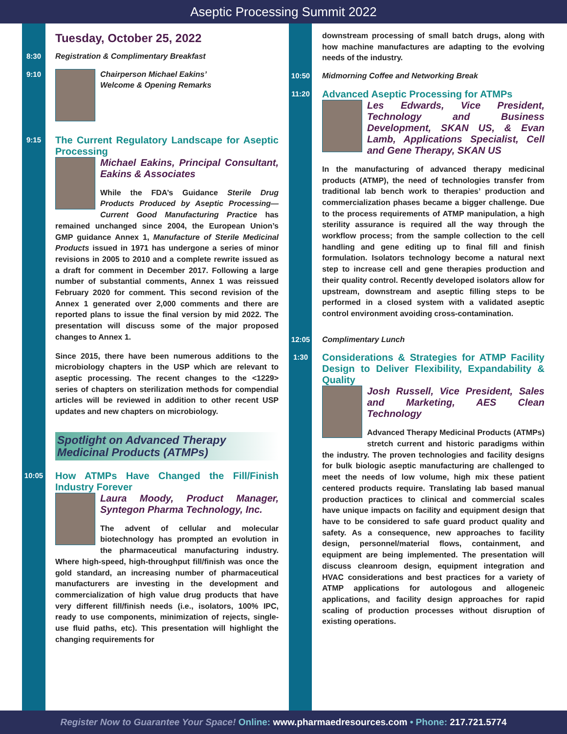Aseptic Processing Summit 2022
Tuesday, October 25, 2022
8:30
Registration & Complimentary Breakfast
9:10
Chairperson Michael Eakins’
Welcome & Opening Remarks
9:15
The Current Regulatory Landscape for Aseptic Processing
Michael Eakins, Principal Consultant, Eakins & Associates
While the FDA’s Guidance Sterile Drug Products Produced by Aseptic Processing—Current Good Manufacturing Practice has remained unchanged since 2004, the European Union’s GMP guidance Annex 1, Manufacture of Sterile Medicinal Products issued in 1971 has undergone a series of minor revisions in 2005 to 2010 and a complete rewrite issued as a draft for comment in December 2017. Following a large number of substantial comments, Annex 1 was reissued February 2020 for comment. This second revision of the Annex 1 generated over 2,000 comments and there are reported plans to issue the final version by mid 2022. The presentation will discuss some of the major proposed changes to Annex 1.
Since 2015, there have been numerous additions to the microbiology chapters in the USP which are relevant to aseptic processing. The recent changes to the <1229> series of chapters on sterilization methods for compendial articles will be reviewed in addition to other recent USP updates and new chapters on microbiology.
Spotlight on Advanced Therapy
Medicinal Products (ATMPs)
10:05
How ATMPs Have Changed the Fill/Finish Industry Forever
Laura Moody, Product Manager, Syntegon Pharma Technology, Inc.
The advent of cellular and molecular biotechnology has prompted an evolution in the pharmaceutical manufacturing industry. Where high-speed, high-throughput fill/finish was once the gold standard, an increasing number of pharmaceutical manufacturers are investing in the development and commercialization of high value drug products that have very different fill/finish needs (i.e., isolators, 100% IPC, ready to use components, minimization of rejects, single-use fluid paths, etc). This presentation will highlight the changing requirements for
downstream processing of small batch drugs, along with how machine manufactures are adapting to the evolving needs of the industry.
10:50
Midmorning Coffee and Networking Break
11:20
Advanced Aseptic Processing for ATMPs
Les Edwards, Vice President, Technology and Business Development, SKAN US, & Evan Lamb, Applications Specialist, Cell and Gene Therapy, SKAN US
In the manufacturing of advanced therapy medicinal products (ATMP), the need of technologies transfer from traditional lab bench work to therapies’ production and commercialization phases became a bigger challenge. Due to the process requirements of ATMP manipulation, a high sterility assurance is required all the way through the workflow process; from the sample collection to the cell handling and gene editing up to final fill and finish formulation. Isolators technology become a natural next step to increase cell and gene therapies production and their quality control. Recently developed isolators allow for upstream, downstream and aseptic filling steps to be performed in a closed system with a validated aseptic control environment avoiding cross-contamination.
12:05
Complimentary Lunch
1:30
Considerations & Strategies for ATMP Facility Design to Deliver Flexibility, Expandability & Quality
Josh Russell, Vice President, Sales and Marketing, AES Clean Technology
Advanced Therapy Medicinal Products (ATMPs) stretch current and historic paradigms within the industry. The proven technologies and facility designs for bulk biologic aseptic manufacturing are challenged to meet the needs of low volume, high mix these patient centered products require. Translating lab based manual production practices to clinical and commercial scales have unique impacts on facility and equipment design that have to be considered to safe guard product quality and safety. As a consequence, new approaches to facility design, personnel/material flows, containment, and equipment are being implemented. The presentation will discuss cleanroom design, equipment integration and HVAC considerations and best practices for a variety of ATMP applications for autologous and allogeneic applications, and facility design approaches for rapid scaling of production processes without disruption of existing operations.
Register Now to Guarantee Your Space! Online: www.pharmaedresources.com • Phone: 217.721.5774